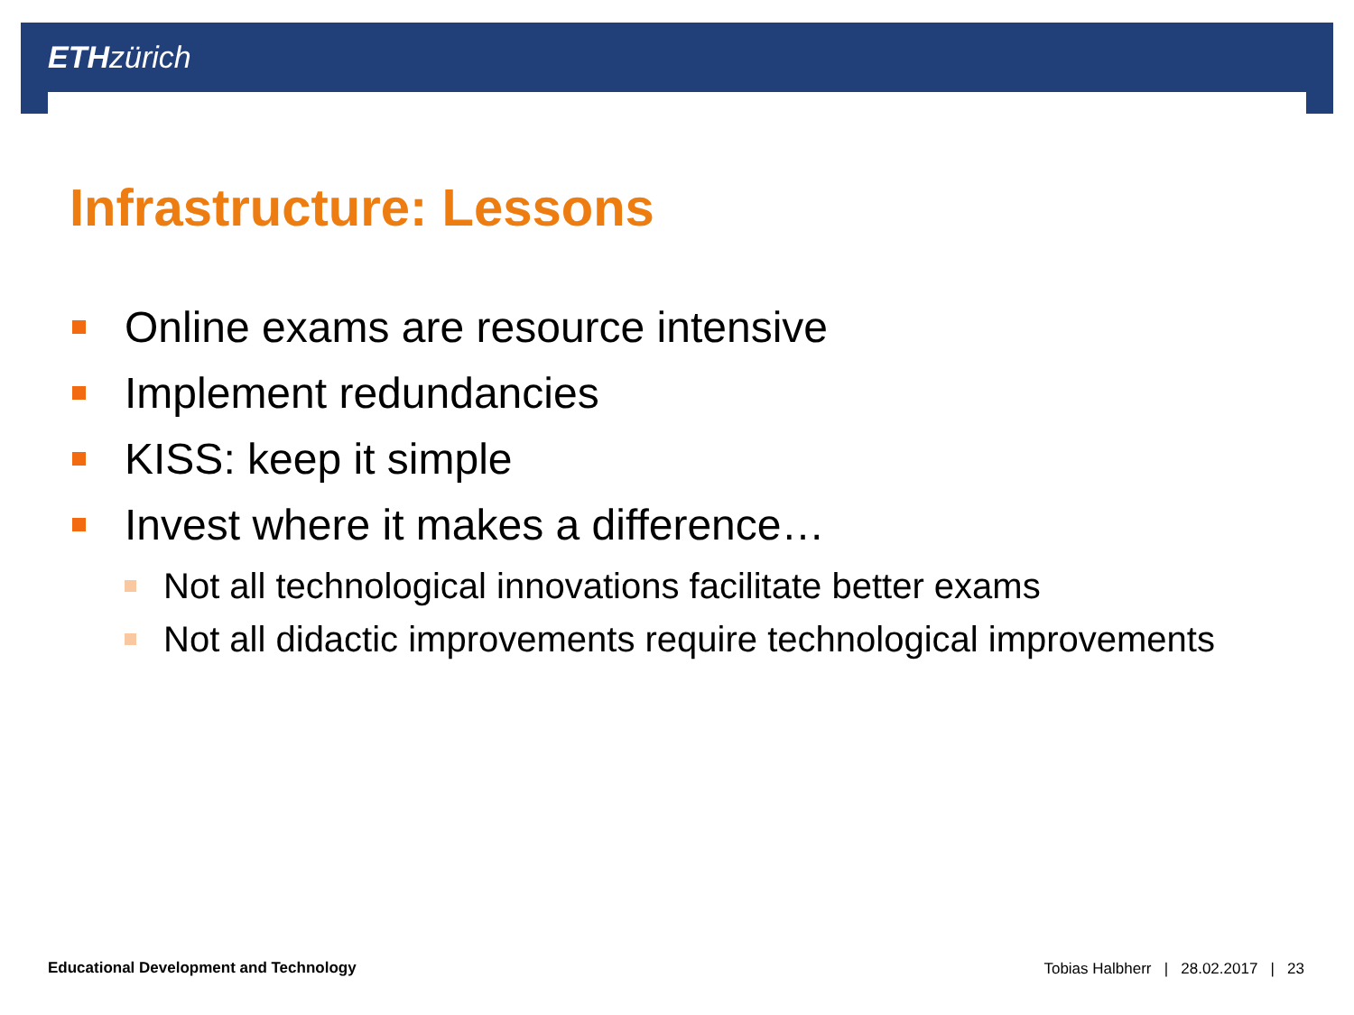ETH zürich
Infrastructure: Lessons
Online exams are resource intensive
Implement redundancies
KISS: keep it simple
Invest where it makes a difference…
Not all technological innovations facilitate better exams
Not all didactic improvements require technological improvements
Educational Development and Technology
Tobias Halbherr | 28.02.2017 | 23